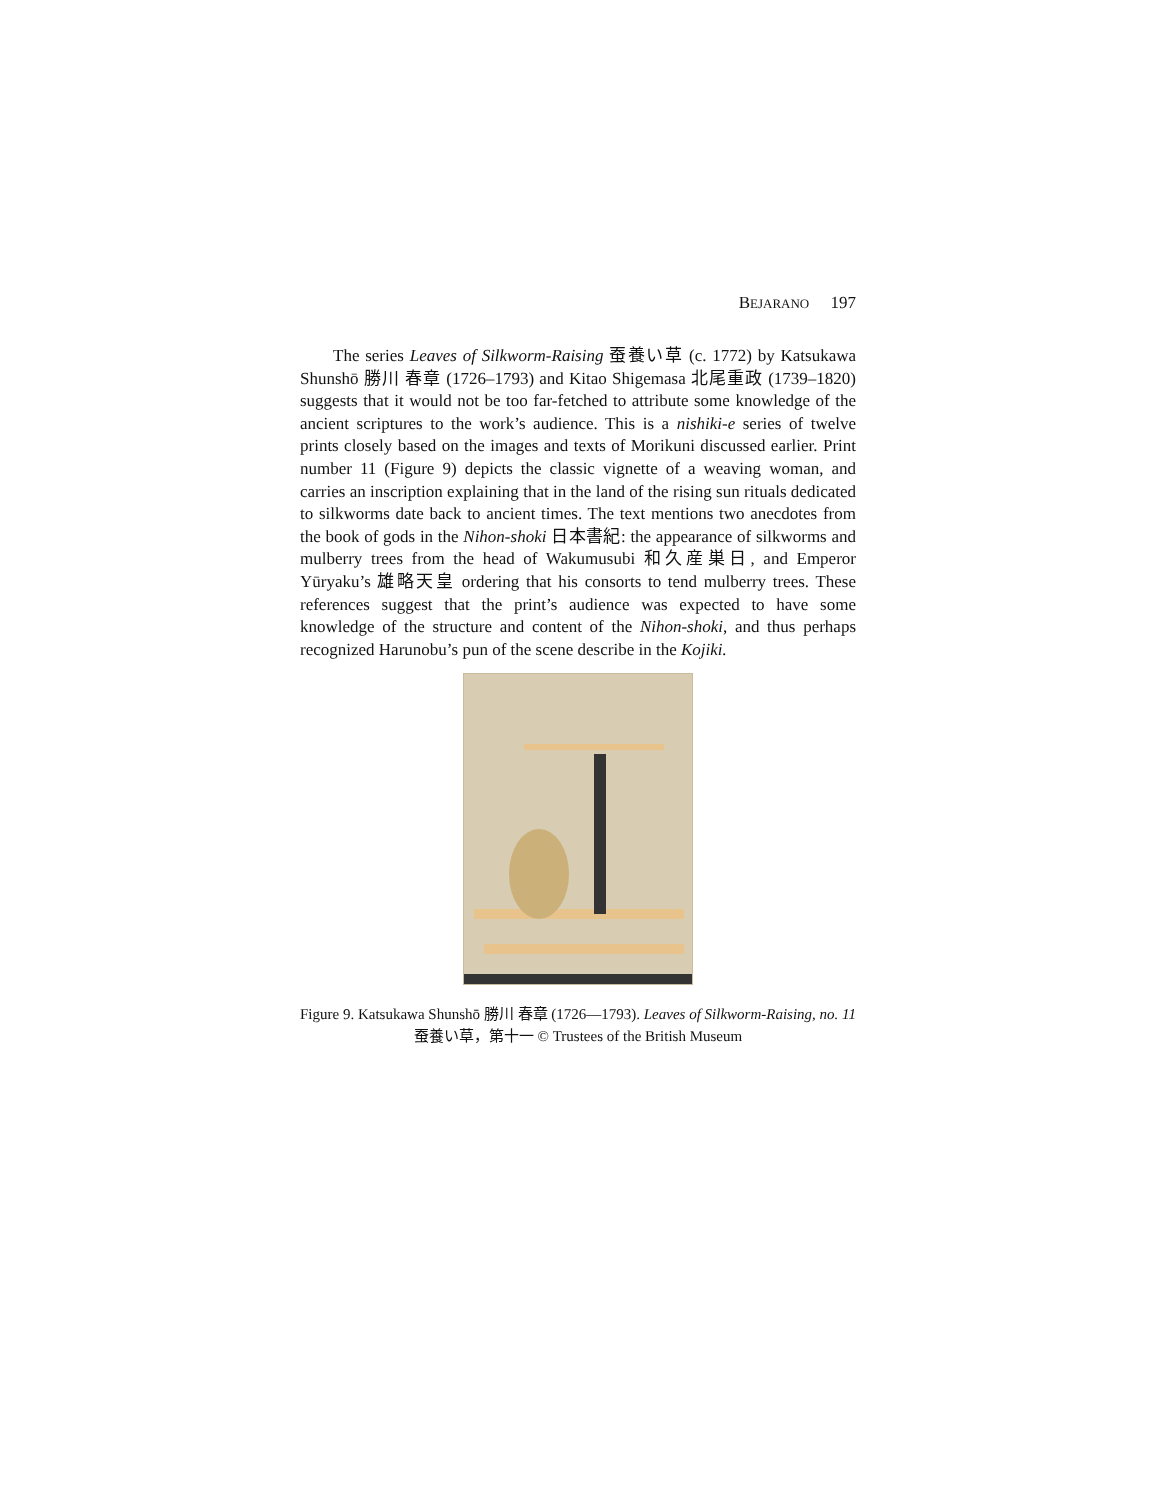BEJARANO 197
The series Leaves of Silkworm-Raising 蚕養い草 (c. 1772) by Katsukawa Shunshō 勝川 春章 (1726–1793) and Kitao Shigemasa 北尾重政 (1739–1820) suggests that it would not be too far-fetched to attribute some knowledge of the ancient scriptures to the work’s audience. This is a nishiki-e series of twelve prints closely based on the images and texts of Morikuni discussed earlier. Print number 11 (Figure 9) depicts the classic vignette of a weaving woman, and carries an inscription explaining that in the land of the rising sun rituals dedicated to silkworms date back to ancient times. The text mentions two anecdotes from the book of gods in the Nihon-shoki 日本書紀: the appearance of silkworms and mulberry trees from the head of Wakumusubi 和久産巣日, and Emperor Yūryaku’s 雄略天皇 ordering that his consorts to tend mulberry trees. These references suggest that the print’s audience was expected to have some knowledge of the structure and content of the Nihon-shoki, and thus perhaps recognized Harunobu’s pun of the scene describe in the Kojiki.
Figure 9. Katsukawa Shunshō 勝川 春章 (1726—1793). Leaves of Silkworm-Raising, no. 11 蚕養い草，第十一 © Trustees of the British Museum